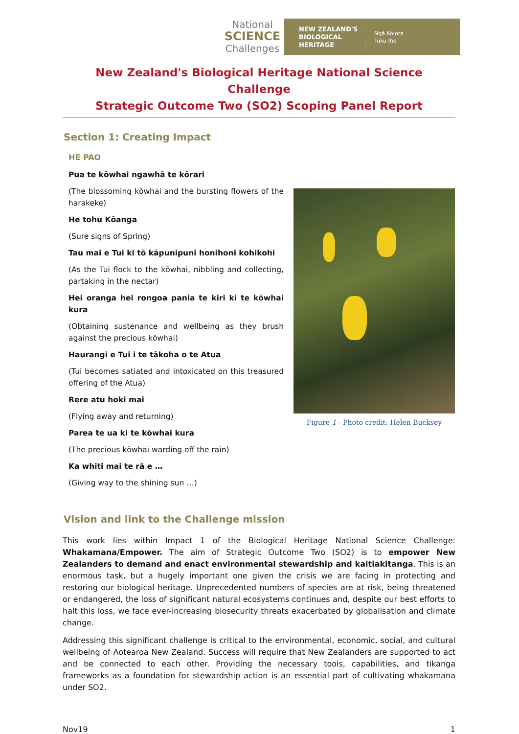National
SCIENCE
Challenges
NEW ZEALAND'S BIOLOGICAL HERITAGE
Ngā Koiora
Tuku Iho
New Zealand's Biological Heritage National Science Challenge
Strategic Outcome Two (SO2) Scoping Panel Report
Section 1: Creating Impact
HE PAO
Pua te kōwhai ngawhā te kōrari
(The blossoming kōwhai and the bursting flowers of the harakeke)
He tohu Kōanga
(Sure signs of Spring)
Tau mai e Tui ki tō kāpunipuni honihoni kohikohi
(As the Tui flock to the kōwhai, nibbling and collecting, partaking in the nectar)
Hei oranga hei rongoa pania te kiri ki te kōwhai kura
(Obtaining sustenance and wellbeing as they brush against the precious kōwhai)
Haurangi e Tui i te tākoha o te Atua
(Tui becomes satiated and intoxicated on this treasured offering of the Atua)
Rere atu hoki mai
(Flying away and returning)
Parea te ua ki te kōwhai kura
(The precious kōwhai warding off the rain)
Ka whiti mai te rā e …
(Giving way to the shining sun …)
Figure 1 - Photo credit: Helen Bucksey
Vision and link to the Challenge mission
This work lies within Impact 1 of the Biological Heritage National Science Challenge: Whakamana/Empower. The aim of Strategic Outcome Two (SO2) is to empower New Zealanders to demand and enact environmental stewardship and kaitiakitanga. This is an enormous task, but a hugely important one given the crisis we are facing in protecting and restoring our biological heritage. Unprecedented numbers of species are at risk, being threatened or endangered, the loss of significant natural ecosystems continues and, despite our best efforts to halt this loss, we face ever-increasing biosecurity threats exacerbated by globalisation and climate change.
Addressing this significant challenge is critical to the environmental, economic, social, and cultural wellbeing of Aotearoa New Zealand. Success will require that New Zealanders are supported to act and be connected to each other. Providing the necessary tools, capabilities, and tikanga frameworks as a foundation for stewardship action is an essential part of cultivating whakamana under SO2.
Nov19 1